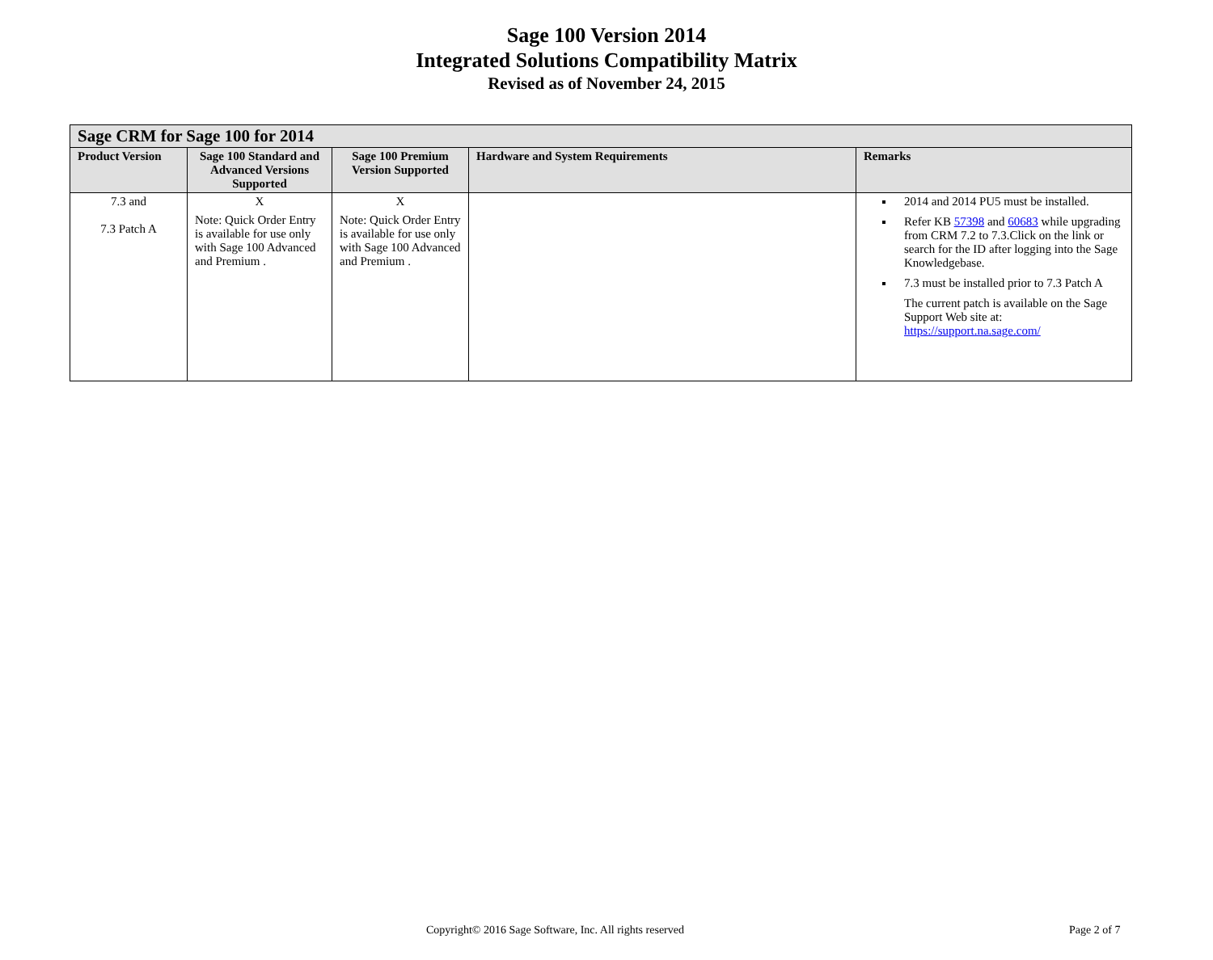Sage 100 Version 2014
Integrated Solutions Compatibility Matrix
Revised as of November 24, 2015
| Sage CRM for Sage 100 for 2014 | | | | |
| --- | --- | --- | --- | --- |
| Product Version | Sage 100 Standard and Advanced Versions Supported | Sage 100 Premium Version Supported | Hardware and System Requirements | Remarks |
| 7.3 and 7.3 Patch A | X Note: Quick Order Entry is available for use only with Sage 100 Advanced and Premium . | X Note: Quick Order Entry is available for use only with Sage 100 Advanced and Premium . | | 2014 and 2014 PU5 must be installed. Refer KB 57398 and 60683 while upgrading from CRM 7.2 to 7.3.Click on the link or search for the ID after logging into the Sage Knowledgebase. 7.3 must be installed prior to 7.3 Patch A The current patch is available on the Sage Support Web site at: https://support.na.sage.com/ |
Copyright© 2016 Sage Software, Inc. All rights reserved
Page 2 of 7